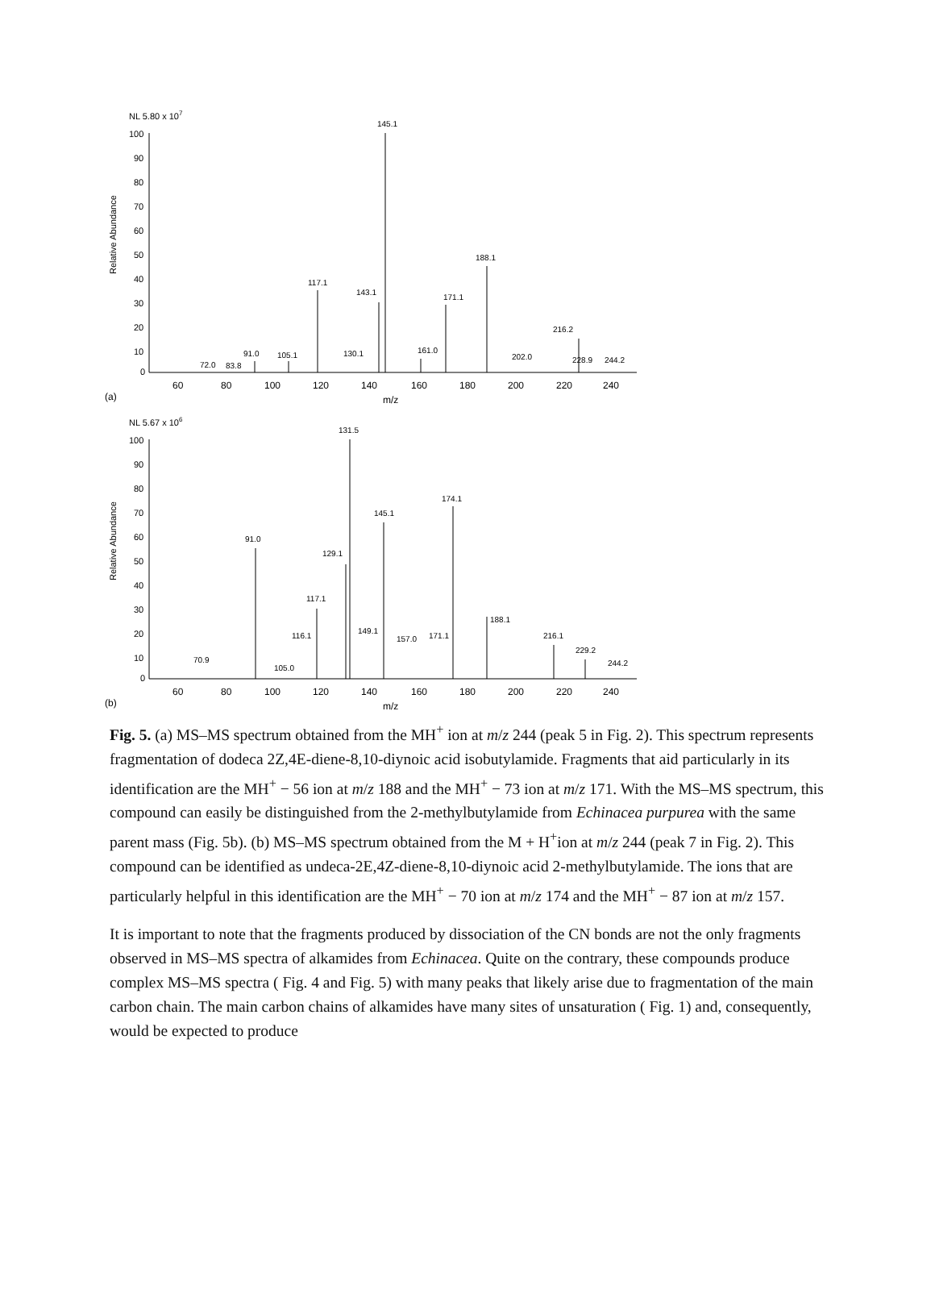NL 5.80 x 107
Relative Abundance
100
90
80
70
60
50
40
30
20
10
0
145.1
117.1
143.1
171.1
188.1
216.2
91.0
105.1
130.1
161.0
202.0
228.9
244.2
72.0
83.8
60
80
100
120
140
160
180
200
220
240
(a)
m/z
NL 5.67 x 106
Relative Abundance
100
90
80
70
60
50
40
30
20
10
0
131.5
91.0
129.1
117.1
145.1
174.1
188.1
216.1
229.2
244.2
116.1
149.1
157.0
171.1
70.9
105.0
60
80
100
120
140
160
180
200
220
240
(b)
m/z
Fig. 5. (a) MS–MS spectrum obtained from the MH<sup>+</sup> ion at m/z 244 (peak 5 in Fig. 2). This spectrum represents fragmentation of dodeca 2Z,4E-diene-8,10-diynoic acid isobutylamide. Fragments that aid particularly in its identification are the MH<sup>+</sup> − 56 ion at m/z 188 and the MH<sup>+</sup> − 73 ion at m/z 171. With the MS–MS spectrum, this compound can easily be distinguished from the 2-methylbutylamide from Echinacea purpurea with the same parent mass (Fig. 5b). (b) MS–MS spectrum obtained from the M + H<sup>+</sup>ion at m/z 244 (peak 7 in Fig. 2). This compound can be identified as undeca-2E,4Z-diene-8,10-diynoic acid 2-methylbutylamide. The ions that are particularly helpful in this identification are the MH<sup>+</sup> − 70 ion at m/z 174 and the MH<sup>+</sup> − 87 ion at m/z 157.
It is important to note that the fragments produced by dissociation of the CN bonds are not the only fragments observed in MS–MS spectra of alkamides from Echinacea. Quite on the contrary, these compounds produce complex MS–MS spectra ( Fig. 4 and Fig. 5) with many peaks that likely arise due to fragmentation of the main carbon chain. The main carbon chains of alkamides have many sites of unsaturation ( Fig. 1) and, consequently, would be expected to produce